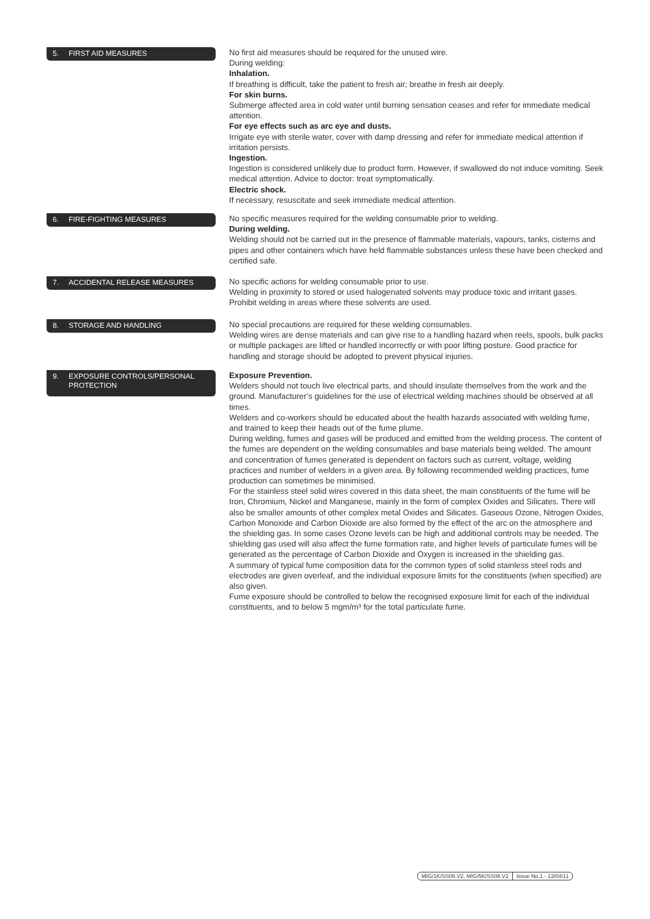5. FIRST AID MEASURES
No first aid measures should be required for the unused wire.
During welding:
Inhalation.
If breathing is difficult, take the patient to fresh air; breathe in fresh air deeply.
For skin burns.
Submerge affected area in cold water until burning sensation ceases and refer for immediate medical attention.
For eye effects such as arc eye and dusts.
Irrigate eye with sterile water, cover with damp dressing and refer for immediate medical attention if irritation persists.
Ingestion.
Ingestion is considered unlikely due to product form. However, if swallowed do not induce vomiting. Seek medical attention. Advice to doctor: treat symptomatically.
Electric shock.
If necessary, resuscitate and seek immediate medical attention.
6. FIRE-FIGHTING MEASURES
No specific measures required for the welding consumable prior to welding.
During welding.
Welding should not be carried out in the presence of flammable materials, vapours, tanks, cisterns and pipes and other containers which have held flammable substances unless these have been checked and certified safe.
7. ACCIDENTAL RELEASE MEASURES
No specific actions for welding consumable prior to use.
Welding in proximity to stored or used halogenated solvents may produce toxic and irritant gases. Prohibit welding in areas where these solvents are used.
8. STORAGE AND HANDLING
No special precautions are required for these welding consumables.
Welding wires are dense materials and can give rise to a handling hazard when reels, spools, bulk packs or multiple packages are lifted or handled incorrectly or with poor lifting posture. Good practice for handling and storage should be adopted to prevent physical injuries.
9. EXPOSURE CONTROLS/PERSONAL
PROTECTION
Exposure Prevention.
Welders should not touch live electrical parts, and should insulate themselves from the work and the ground. Manufacturer’s guidelines for the use of electrical welding machines should be observed at all times.
Welders and co-workers should be educated about the health hazards associated with welding fume, and trained to keep their heads out of the fume plume.
During welding, fumes and gases will be produced and emitted from the welding process. The content of the fumes are dependent on the welding consumables and base materials being welded. The amount and concentration of fumes generated is dependent on factors such as current, voltage, welding practices and number of welders in a given area. By following recommended welding practices, fume production can sometimes be minimised.
For the stainless steel solid wires covered in this data sheet, the main constituents of the fume will be Iron, Chromium, Nickel and Manganese, mainly in the form of complex Oxides and Silicates. There will also be smaller amounts of other complex metal Oxides and Silicates. Gaseous Ozone, Nitrogen Oxides, Carbon Monoxide and Carbon Dioxide are also formed by the effect of the arc on the atmosphere and the shielding gas. In some cases Ozone levels can be high and additional controls may be needed. The shielding gas used will also affect the fume formation rate, and higher levels of particulate fumes will be generated as the percentage of Carbon Dioxide and Oxygen is increased in the shielding gas.
A summary of typical fume composition data for the common types of solid stainless steel rods and electrodes are given overleaf, and the individual exposure limits for the constituents (when specified) are also given.
Fume exposure should be controlled to below the recognised exposure limit for each of the individual constituents, and to below 5 mgm/m³ for the total particulate fume.
MIG/1K/SS08.V2, MIG/5K/SS08.V2 Issue No.1 - 13/04/11